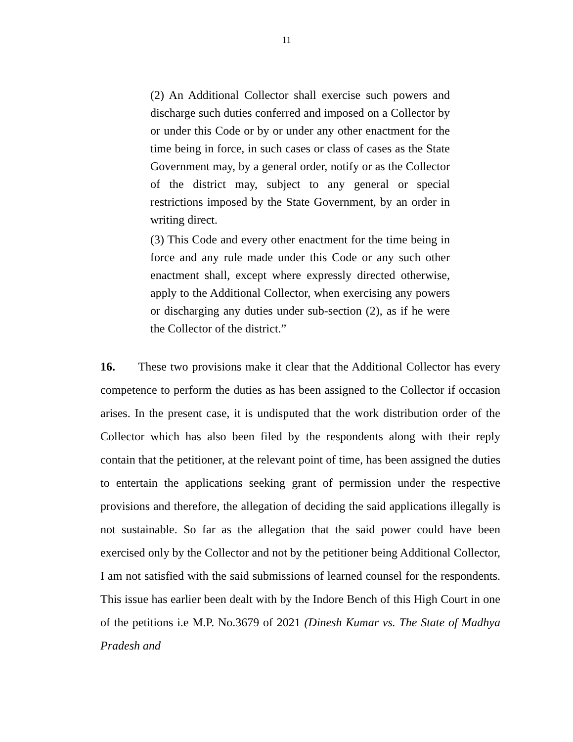11
(2) An Additional Collector shall exercise such powers and discharge such duties conferred and imposed on a Collector by or under this Code or by or under any other enactment for the time being in force, in such cases or class of cases as the State Government may, by a general order, notify or as the Collector of the district may, subject to any general or special restrictions imposed by the State Government, by an order in writing direct.
(3) This Code and every other enactment for the time being in force and any rule made under this Code or any such other enactment shall, except where expressly directed otherwise, apply to the Additional Collector, when exercising any powers or discharging any duties under sub-section (2), as if he were the Collector of the district.”
16. These two provisions make it clear that the Additional Collector has every competence to perform the duties as has been assigned to the Collector if occasion arises. In the present case, it is undisputed that the work distribution order of the Collector which has also been filed by the respondents along with their reply contain that the petitioner, at the relevant point of time, has been assigned the duties to entertain the applications seeking grant of permission under the respective provisions and therefore, the allegation of deciding the said applications illegally is not sustainable. So far as the allegation that the said power could have been exercised only by the Collector and not by the petitioner being Additional Collector, I am not satisfied with the said submissions of learned counsel for the respondents. This issue has earlier been dealt with by the Indore Bench of this High Court in one of the petitions i.e M.P. No.3679 of 2021 (Dinesh Kumar vs. The State of Madhya Pradesh and